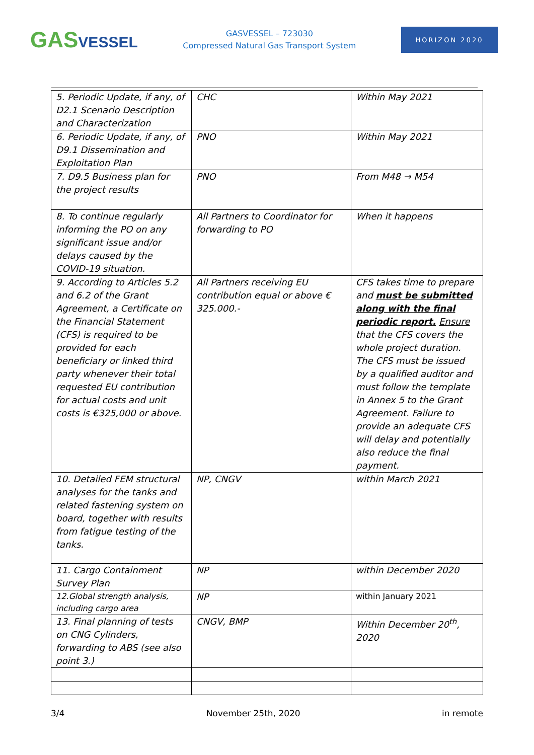GASVESSEL
GASVESSEL – 723030
Compressed Natural Gas Transport System
HORIZON 2020
| 5. Periodic Update, if any, of D2.1 Scenario Description and Characterization | CHC | Within May 2021 |
| 6. Periodic Update, if any, of D9.1 Dissemination and Exploitation Plan | PNO | Within May 2021 |
| 7. D9.5 Business plan for the project results | PNO | From M48 → M54 |
| 8. To continue regularly informing the PO on any significant issue and/or delays caused by the COVID-19 situation. | All Partners to Coordinator for forwarding to PO | When it happens |
| 9. According to Articles 5.2 and 6.2 of the Grant Agreement, a Certificate on the Financial Statement (CFS) is required to be provided for each beneficiary or linked third party whenever their total requested EU contribution for actual costs and unit costs is €325,000 or above. | All Partners receiving EU contribution equal or above € 325.000.- | CFS takes time to prepare and must be submitted along with the final periodic report. Ensure that the CFS covers the whole project duration. The CFS must be issued by a qualified auditor and must follow the template in Annex 5 to the Grant Agreement. Failure to provide an adequate CFS will delay and potentially also reduce the final payment. |
| 10. Detailed FEM structural analyses for the tanks and related fastening system on board, together with results from fatigue testing of the tanks. | NP, CNGV | within March 2021 |
| 11. Cargo Containment Survey Plan | NP | within December 2020 |
| 12.Global strength analysis, including cargo area | NP | within January 2021 |
| 13. Final planning of tests on CNG Cylinders, forwarding to ABS (see also point 3.) | CNGV, BMP | Within December 20<sup>th</sup>, 2020 |
3/4 November 25th, 2020 in remote